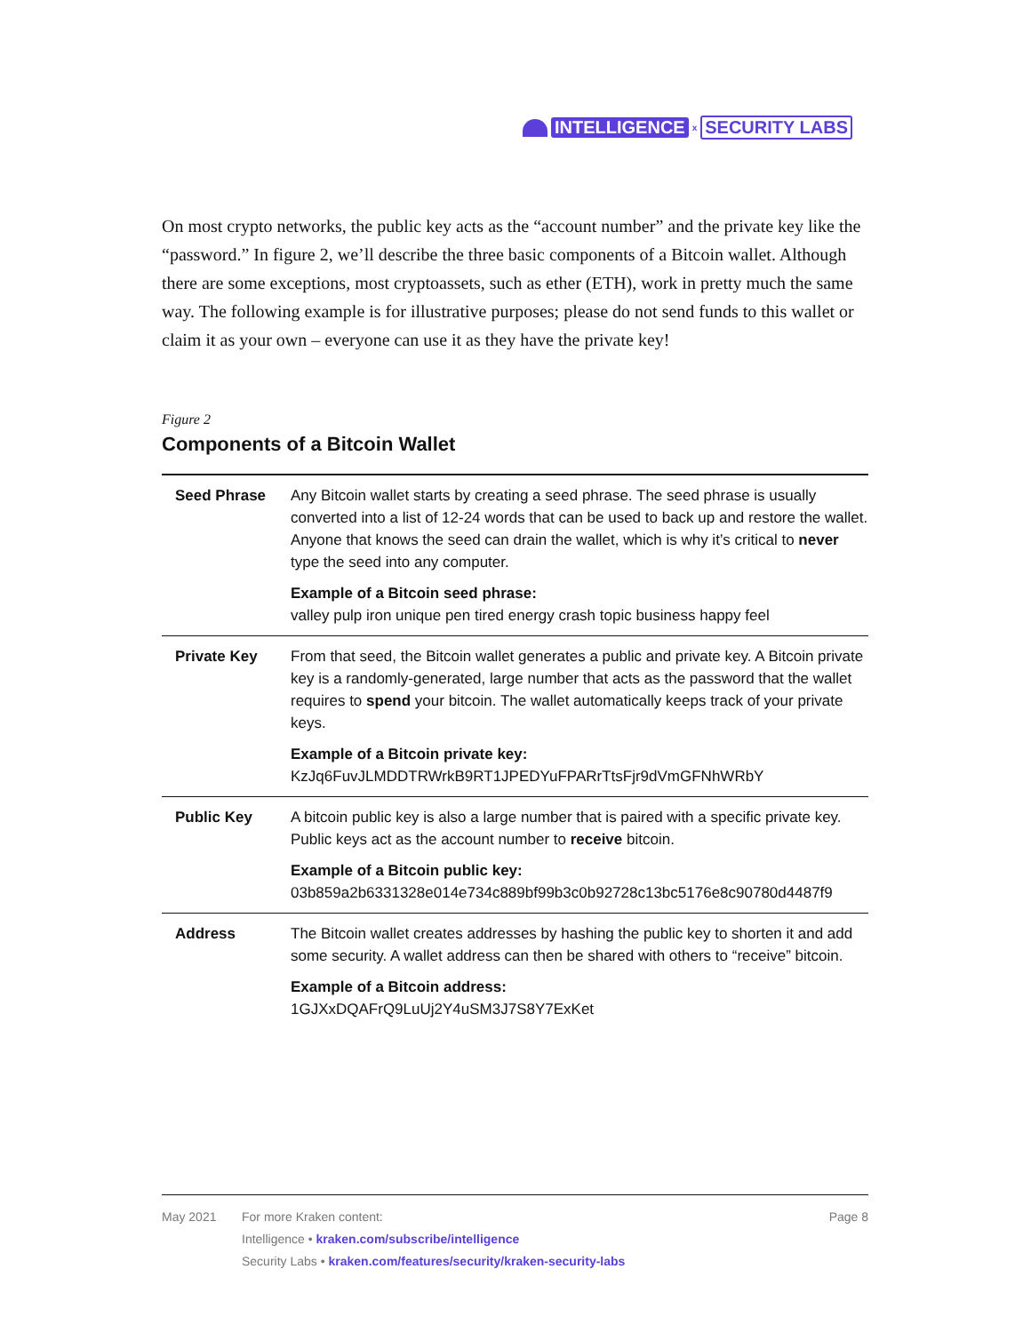INTELLIGENCE x SECURITY LABS
On most crypto networks, the public key acts as the “account number” and the private key like the “password.” In figure 2, we’ll describe the three basic components of a Bitcoin wallet. Although there are some exceptions, most cryptoassets, such as ether (ETH), work in pretty much the same way. The following example is for illustrative purposes; please do not send funds to this wallet or claim it as your own – everyone can use it as they have the private key!
Figure 2
Components of a Bitcoin Wallet
| Seed Phrase | Any Bitcoin wallet starts by creating a seed phrase. The seed phrase is usually converted into a list of 12-24 words that can be used to back up and restore the wallet. Anyone that knows the seed can drain the wallet, which is why it’s critical to never type the seed into any computer. Example of a Bitcoin seed phrase: valley pulp iron unique pen tired energy crash topic business happy feel |
| Private Key | From that seed, the Bitcoin wallet generates a public and private key. A Bitcoin private key is a randomly-generated, large number that acts as the password that the wallet requires to spend your bitcoin. The wallet automatically keeps track of your private keys. Example of a Bitcoin private key: KzJq6FuvJLMDDTRWrkB9RT1JPEDYuFPARrTtsFjr9dVmGFNhWRbY |
| Public Key | A bitcoin public key is also a large number that is paired with a specific private key. Public keys act as the account number to receive bitcoin. Example of a Bitcoin public key: 03b859a2b6331328e014e734c889bf99b3c0b92728c13bc5176e8c90780d4487f9 |
| Address | The Bitcoin wallet creates addresses by hashing the public key to shorten it and add some security. A wallet address can then be shared with others to “receive” bitcoin. Example of a Bitcoin address: 1GJXxDQAFrQ9LuUj2Y4uSM3J7S8Y7ExKet |
May 2021 For more Kraken content:
Intelligence • kraken.com/subscribe/intelligence
Security Labs • kraken.com/features/security/kraken-security-labs
Page 8